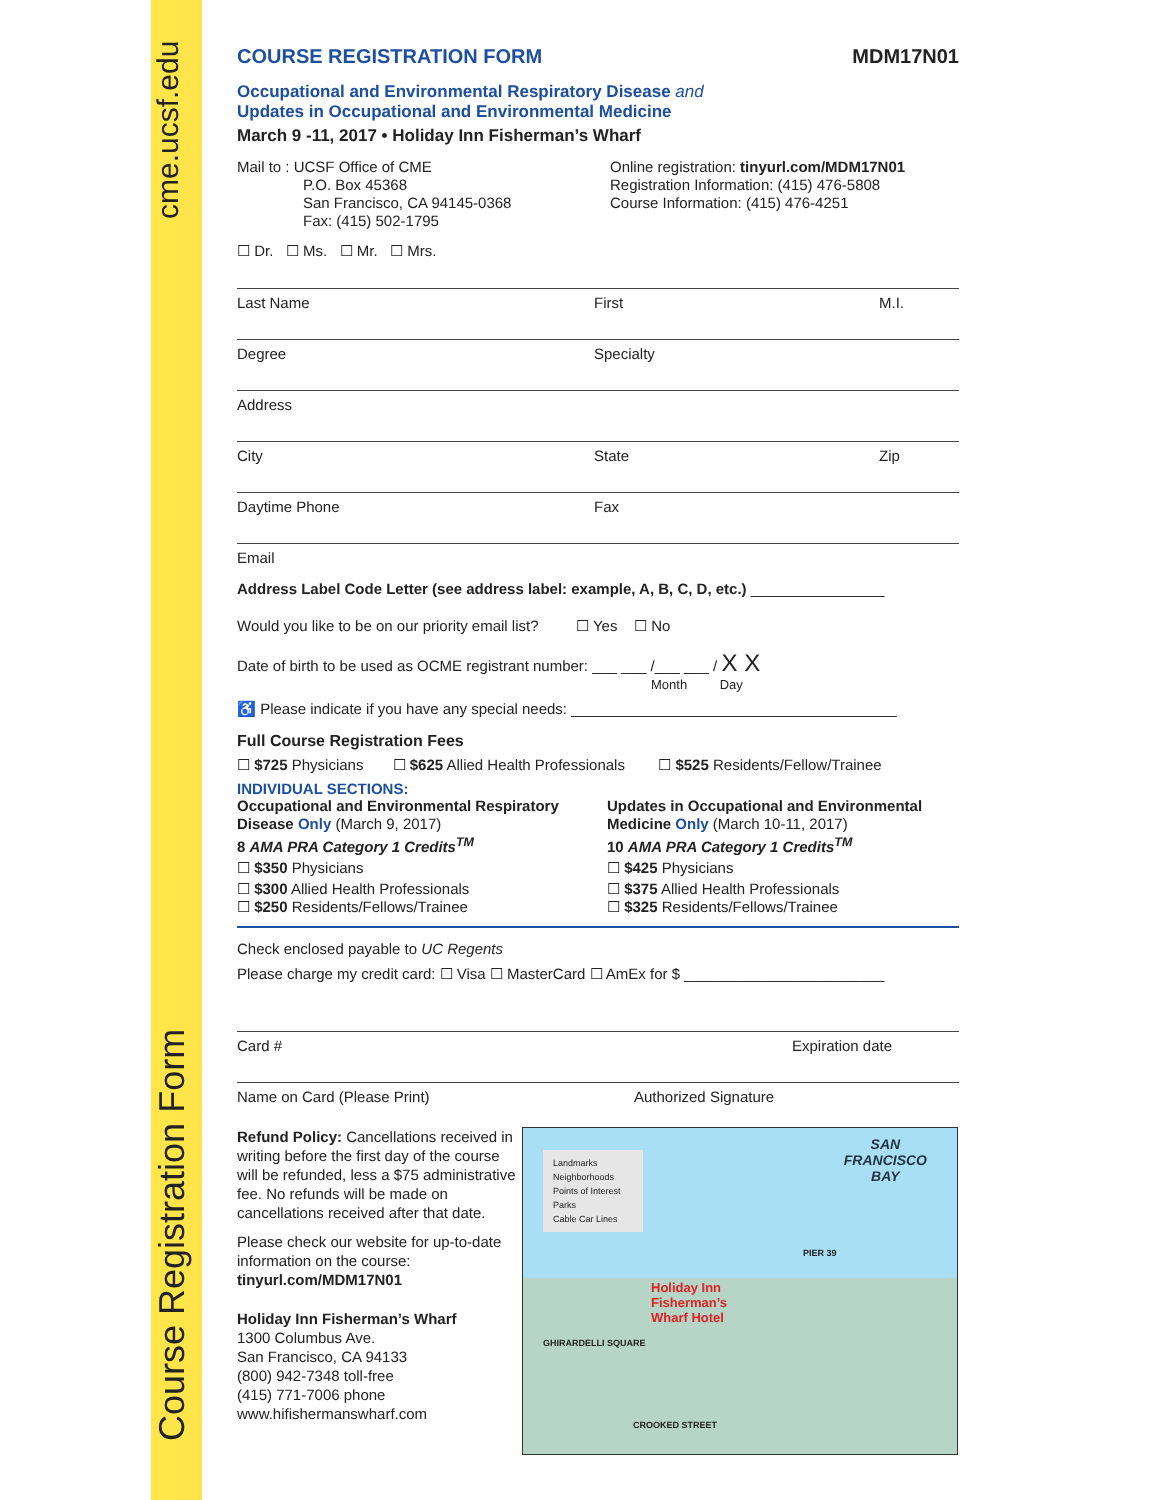cme.ucsf.edu
Course Registration Form
COURSE REGISTRATION FORM MDM17N01
Occupational and Environmental Respiratory Disease and
Updates in Occupational and Environmental Medicine
March 9 -11, 2017 • Holiday Inn Fisherman’s Wharf
Mail to : UCSF Office of CME
P.O. Box 45368
San Francisco, CA 94145-0368
Fax: (415) 502-1795
Online registration: tinyurl.com/MDM17N01
Registration Information: (415) 476-5808
Course Information: (415) 476-4251
☐ Dr. ☐ Ms. ☐ Mr. ☐ Mrs.
Last Name First M.I.
Degree Specialty
Address
City State Zip
Daytime Phone Fax
Email
Address Label Code Letter (see address label: example, A, B, C, D, etc.) ________________
Would you like to be on our priority email list? ☐ Yes ☐ No
Date of birth to be used as OCME registrant number: ___ ___ /___ ___ / X X
Month Day
♿ Please indicate if you have any special needs: _______________________________________
Full Course Registration Fees
☐ $725 Physicians ☐ $625 Allied Health Professionals ☐ $525 Residents/Fellow/Trainee
INDIVIDUAL SECTIONS:
Occupational and Environmental Respiratory Disease Only (March 9, 2017)
8 AMA PRA Category 1 Credits<sup>TM</sup>
☐ $350 Physicians
☐ $300 Allied Health Professionals
☐ $250 Residents/Fellows/Trainee
Updates in Occupational and Environmental Medicine Only (March 10-11, 2017)
10 AMA PRA Category 1 Credits<sup>TM</sup>
☐ $425 Physicians
☐ $375 Allied Health Professionals
☐ $325 Residents/Fellows/Trainee
Check enclosed payable to UC Regents
Please charge my credit card: ☐ Visa ☐ MasterCard ☐ AmEx for $ ________________________
Card # Expiration date
Name on Card (Please Print) Authorized Signature
Refund Policy: Cancellations received in writing before the first day of the course will be refunded, less a $75 administrative fee. No refunds will be made on cancellations received after that date.
Please check our website for up-to-date information on the course: tinyurl.com/MDM17N01
Holiday Inn Fisherman’s Wharf
1300 Columbus Ave.
San Francisco, CA 94133
(800) 942-7348 toll-free
(415) 771-7006 phone
www.hifishermanswharf.com
Landmarks
Neighborhoods
Points of Interest
Parks
Cable Car Lines
SAN
FRANCISCO
BAY
Holiday Inn
Fisherman’s
Wharf Hotel
PIER 39
GHIRARDELLI SQUARE
CROOKED STREET